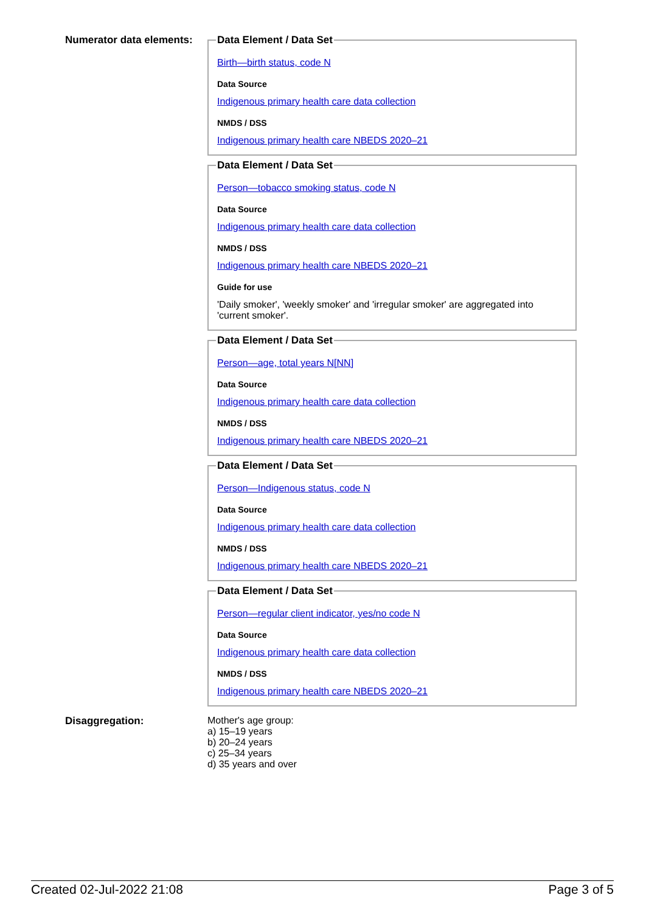Numerator data elements:
Data Element / Data Set
Birth—birth status, code N
Data Source
Indigenous primary health care data collection
NMDS / DSS
Indigenous primary health care NBEDS 2020–21
Data Element / Data Set
Person—tobacco smoking status, code N
Data Source
Indigenous primary health care data collection
NMDS / DSS
Indigenous primary health care NBEDS 2020–21
Guide for use
'Daily smoker', 'weekly smoker' and 'irregular smoker' are aggregated into 'current smoker'.
Data Element / Data Set
Person—age, total years N[NN]
Data Source
Indigenous primary health care data collection
NMDS / DSS
Indigenous primary health care NBEDS 2020–21
Data Element / Data Set
Person—Indigenous status, code N
Data Source
Indigenous primary health care data collection
NMDS / DSS
Indigenous primary health care NBEDS 2020–21
Data Element / Data Set
Person—regular client indicator, yes/no code N
Data Source
Indigenous primary health care data collection
NMDS / DSS
Indigenous primary health care NBEDS 2020–21
Disaggregation: Mother's age group:
a) 15–19 years
b) 20–24 years
c) 25–34 years
d) 35 years and over
Created 02-Jul-2022 21:08 Page 3 of 5